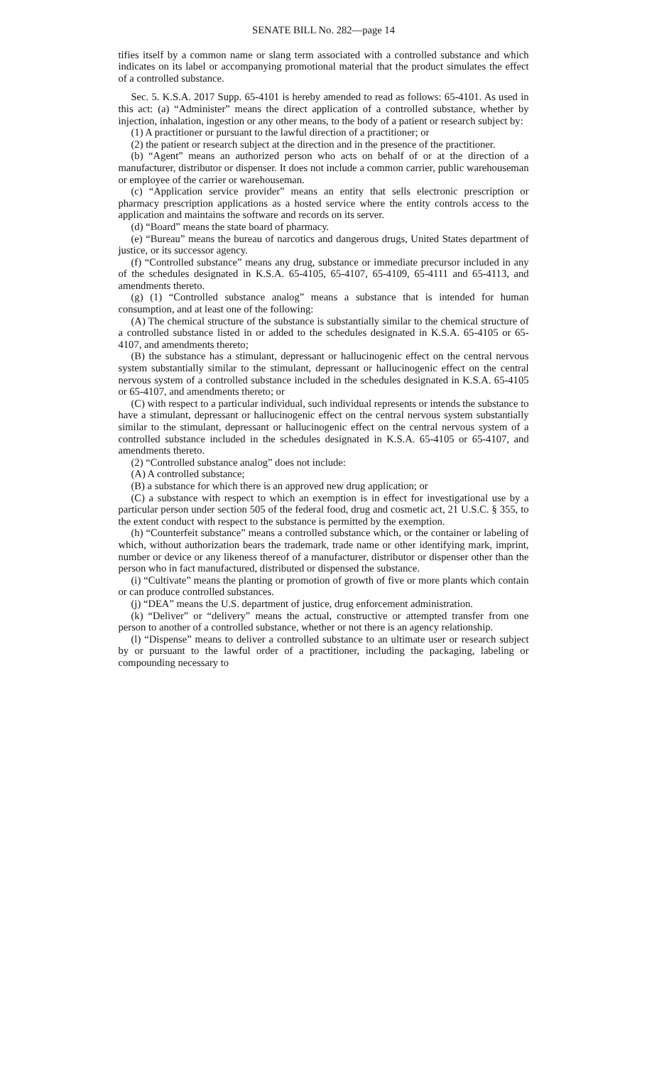SENATE BILL No. 282—page 14
tifies itself by a common name or slang term associated with a controlled substance and which indicates on its label or accompanying promotional material that the product simulates the effect of a controlled substance.
Sec. 5. K.S.A. 2017 Supp. 65-4101 is hereby amended to read as follows: 65-4101. As used in this act: (a) “Administer” means the direct application of a controlled substance, whether by injection, inhalation, ingestion or any other means, to the body of a patient or research subject by:
(1) A practitioner or pursuant to the lawful direction of a practitioner; or
(2) the patient or research subject at the direction and in the presence of the practitioner.
(b) “Agent” means an authorized person who acts on behalf of or at the direction of a manufacturer, distributor or dispenser. It does not include a common carrier, public warehouseman or employee of the carrier or warehouseman.
(c) “Application service provider” means an entity that sells electronic prescription or pharmacy prescription applications as a hosted service where the entity controls access to the application and maintains the software and records on its server.
(d) “Board” means the state board of pharmacy.
(e) “Bureau” means the bureau of narcotics and dangerous drugs, United States department of justice, or its successor agency.
(f) “Controlled substance” means any drug, substance or immediate precursor included in any of the schedules designated in K.S.A. 65-4105, 65-4107, 65-4109, 65-4111 and 65-4113, and amendments thereto.
(g) (1) “Controlled substance analog” means a substance that is intended for human consumption, and at least one of the following:
(A) The chemical structure of the substance is substantially similar to the chemical structure of a controlled substance listed in or added to the schedules designated in K.S.A. 65-4105 or 65-4107, and amendments thereto;
(B) the substance has a stimulant, depressant or hallucinogenic effect on the central nervous system substantially similar to the stimulant, depressant or hallucinogenic effect on the central nervous system of a controlled substance included in the schedules designated in K.S.A. 65-4105 or 65-4107, and amendments thereto; or
(C) with respect to a particular individual, such individual represents or intends the substance to have a stimulant, depressant or hallucinogenic effect on the central nervous system substantially similar to the stimulant, depressant or hallucinogenic effect on the central nervous system of a controlled substance included in the schedules designated in K.S.A. 65-4105 or 65-4107, and amendments thereto.
(2) “Controlled substance analog” does not include:
(A) A controlled substance;
(B) a substance for which there is an approved new drug application; or
(C) a substance with respect to which an exemption is in effect for investigational use by a particular person under section 505 of the federal food, drug and cosmetic act, 21 U.S.C. § 355, to the extent conduct with respect to the substance is permitted by the exemption.
(h) “Counterfeit substance” means a controlled substance which, or the container or labeling of which, without authorization bears the trademark, trade name or other identifying mark, imprint, number or device or any likeness thereof of a manufacturer, distributor or dispenser other than the person who in fact manufactured, distributed or dispensed the substance.
(i) “Cultivate” means the planting or promotion of growth of five or more plants which contain or can produce controlled substances.
(j) “DEA” means the U.S. department of justice, drug enforcement administration.
(k) “Deliver” or “delivery” means the actual, constructive or attempted transfer from one person to another of a controlled substance, whether or not there is an agency relationship.
(l) “Dispense” means to deliver a controlled substance to an ultimate user or research subject by or pursuant to the lawful order of a practitioner, including the packaging, labeling or compounding necessary to